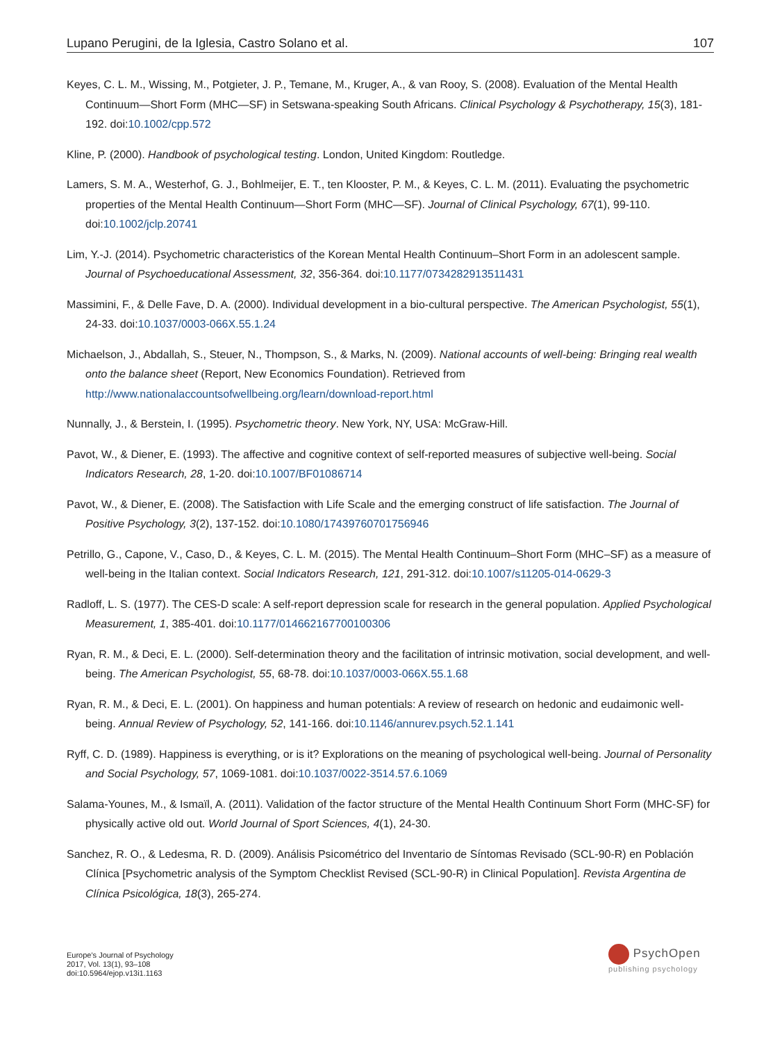Lupano Perugini, de la Iglesia, Castro Solano et al. 107
Keyes, C. L. M., Wissing, M., Potgieter, J. P., Temane, M., Kruger, A., & van Rooy, S. (2008). Evaluation of the Mental Health Continuum—Short Form (MHC—SF) in Setswana-speaking South Africans. Clinical Psychology & Psychotherapy, 15(3), 181-192. doi:10.1002/cpp.572
Kline, P. (2000). Handbook of psychological testing. London, United Kingdom: Routledge.
Lamers, S. M. A., Westerhof, G. J., Bohlmeijer, E. T., ten Klooster, P. M., & Keyes, C. L. M. (2011). Evaluating the psychometric properties of the Mental Health Continuum—Short Form (MHC—SF). Journal of Clinical Psychology, 67(1), 99-110. doi:10.1002/jclp.20741
Lim, Y.-J. (2014). Psychometric characteristics of the Korean Mental Health Continuum–Short Form in an adolescent sample. Journal of Psychoeducational Assessment, 32, 356-364. doi:10.1177/0734282913511431
Massimini, F., & Delle Fave, D. A. (2000). Individual development in a bio-cultural perspective. The American Psychologist, 55(1), 24-33. doi:10.1037/0003-066X.55.1.24
Michaelson, J., Abdallah, S., Steuer, N., Thompson, S., & Marks, N. (2009). National accounts of well-being: Bringing real wealth onto the balance sheet (Report, New Economics Foundation). Retrieved from http://www.nationalaccountsofwellbeing.org/learn/download-report.html
Nunnally, J., & Berstein, I. (1995). Psychometric theory. New York, NY, USA: McGraw-Hill.
Pavot, W., & Diener, E. (1993). The affective and cognitive context of self-reported measures of subjective well-being. Social Indicators Research, 28, 1-20. doi:10.1007/BF01086714
Pavot, W., & Diener, E. (2008). The Satisfaction with Life Scale and the emerging construct of life satisfaction. The Journal of Positive Psychology, 3(2), 137-152. doi:10.1080/17439760701756946
Petrillo, G., Capone, V., Caso, D., & Keyes, C. L. M. (2015). The Mental Health Continuum–Short Form (MHC–SF) as a measure of well-being in the Italian context. Social Indicators Research, 121, 291-312. doi:10.1007/s11205-014-0629-3
Radloff, L. S. (1977). The CES-D scale: A self-report depression scale for research in the general population. Applied Psychological Measurement, 1, 385-401. doi:10.1177/014662167700100306
Ryan, R. M., & Deci, E. L. (2000). Self-determination theory and the facilitation of intrinsic motivation, social development, and well-being. The American Psychologist, 55, 68-78. doi:10.1037/0003-066X.55.1.68
Ryan, R. M., & Deci, E. L. (2001). On happiness and human potentials: A review of research on hedonic and eudaimonic well-being. Annual Review of Psychology, 52, 141-166. doi:10.1146/annurev.psych.52.1.141
Ryff, C. D. (1989). Happiness is everything, or is it? Explorations on the meaning of psychological well-being. Journal of Personality and Social Psychology, 57, 1069-1081. doi:10.1037/0022-3514.57.6.1069
Salama-Younes, M., & Ismaïl, A. (2011). Validation of the factor structure of the Mental Health Continuum Short Form (MHC-SF) for physically active old out. World Journal of Sport Sciences, 4(1), 24-30.
Sanchez, R. O., & Ledesma, R. D. (2009). Análisis Psicométrico del Inventario de Síntomas Revisado (SCL-90-R) en Población Clínica [Psychometric analysis of the Symptom Checklist Revised (SCL-90-R) in Clinical Population]. Revista Argentina de Clínica Psicológica, 18(3), 265-274.
Europe's Journal of Psychology
2017, Vol. 13(1), 93–108
doi:10.5964/ejop.v13i1.1163
PsychOpen
publishing psychology